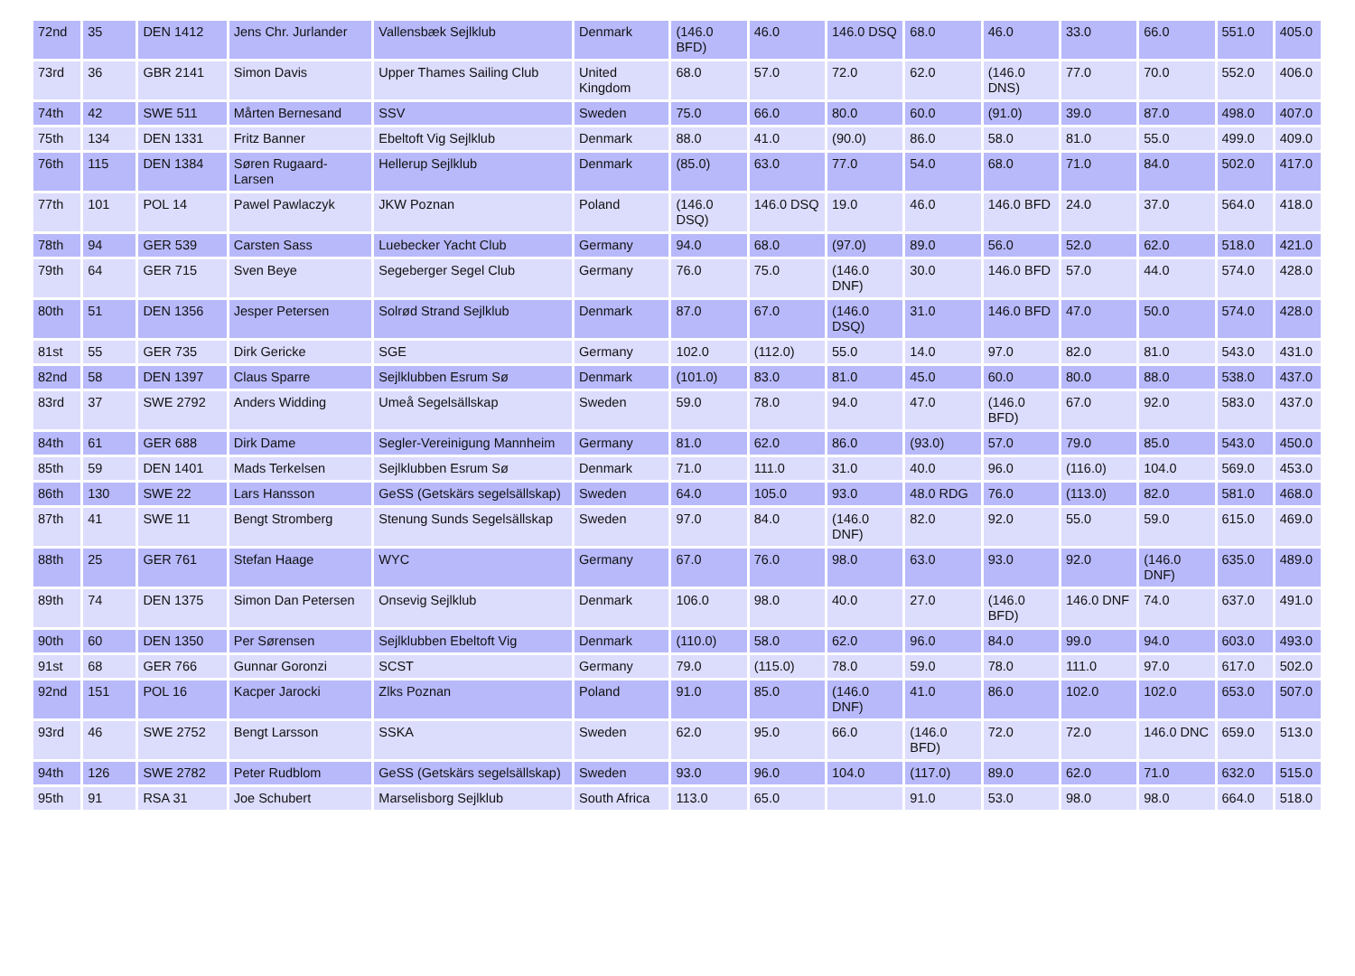| 72nd | 35 | DEN 1412 | Jens Chr. Jurlander | Vallensbæk Sejlklub | Denmark | (146.0 BFD) | 46.0 | 146.0 DSQ | 68.0 | 46.0 | 33.0 | 66.0 | 551.0 | 405.0 |
| 73rd | 36 | GBR 2141 | Simon Davis | Upper Thames Sailing Club | United Kingdom | 68.0 | 57.0 | 72.0 | 62.0 | (146.0 DNS) | 77.0 | 70.0 | 552.0 | 406.0 |
| 74th | 42 | SWE 511 | Mårten Bernesand | SSV | Sweden | 75.0 | 66.0 | 80.0 | 60.0 | (91.0) | 39.0 | 87.0 | 498.0 | 407.0 |
| 75th | 134 | DEN 1331 | Fritz Banner | Ebeltoft Vig Sejlklub | Denmark | 88.0 | 41.0 | (90.0) | 86.0 | 58.0 | 81.0 | 55.0 | 499.0 | 409.0 |
| 76th | 115 | DEN 1384 | Søren Rugaard-Larsen | Hellerup Sejlklub | Denmark | (85.0) | 63.0 | 77.0 | 54.0 | 68.0 | 71.0 | 84.0 | 502.0 | 417.0 |
| 77th | 101 | POL 14 | Pawel Pawlaczyk | JKW Poznan | Poland | (146.0 DSQ) | 146.0 DSQ | 19.0 | 46.0 | 146.0 BFD | 24.0 | 37.0 | 564.0 | 418.0 |
| 78th | 94 | GER 539 | Carsten Sass | Luebecker Yacht Club | Germany | 94.0 | 68.0 | (97.0) | 89.0 | 56.0 | 52.0 | 62.0 | 518.0 | 421.0 |
| 79th | 64 | GER 715 | Sven Beye | Segeberger Segel Club | Germany | 76.0 | 75.0 | (146.0 DNF) | 30.0 | 146.0 BFD | 57.0 | 44.0 | 574.0 | 428.0 |
| 80th | 51 | DEN 1356 | Jesper Petersen | Solrød Strand Sejlklub | Denmark | 87.0 | 67.0 | (146.0 DSQ) | 31.0 | 146.0 BFD | 47.0 | 50.0 | 574.0 | 428.0 |
| 81st | 55 | GER 735 | Dirk Gericke | SGE | Germany | 102.0 | (112.0) | 55.0 | 14.0 | 97.0 | 82.0 | 81.0 | 543.0 | 431.0 |
| 82nd | 58 | DEN 1397 | Claus Sparre | Sejlklubben Esrum Sø | Denmark | (101.0) | 83.0 | 81.0 | 45.0 | 60.0 | 80.0 | 88.0 | 538.0 | 437.0 |
| 83rd | 37 | SWE 2792 | Anders Widding | Umeå Segelsällskap | Sweden | 59.0 | 78.0 | 94.0 | 47.0 | (146.0 BFD) | 67.0 | 92.0 | 583.0 | 437.0 |
| 84th | 61 | GER 688 | Dirk Dame | Segler-Vereinigung Mannheim | Germany | 81.0 | 62.0 | 86.0 | (93.0) | 57.0 | 79.0 | 85.0 | 543.0 | 450.0 |
| 85th | 59 | DEN 1401 | Mads Terkelsen | Sejlklubben Esrum Sø | Denmark | 71.0 | 111.0 | 31.0 | 40.0 | 96.0 | (116.0) | 104.0 | 569.0 | 453.0 |
| 86th | 130 | SWE 22 | Lars Hansson | GeSS (Getskärs segelsällskap) | Sweden | 64.0 | 105.0 | 93.0 | 48.0 RDG | 76.0 | (113.0) | 82.0 | 581.0 | 468.0 |
| 87th | 41 | SWE 11 | Bengt Stromberg | Stenung Sunds Segelsällskap | Sweden | 97.0 | 84.0 | (146.0 DNF) | 82.0 | 92.0 | 55.0 | 59.0 | 615.0 | 469.0 |
| 88th | 25 | GER 761 | Stefan Haage | WYC | Germany | 67.0 | 76.0 | 98.0 | 63.0 | 93.0 | 92.0 | (146.0 DNF) | 635.0 | 489.0 |
| 89th | 74 | DEN 1375 | Simon Dan Petersen | Onsevig Sejlklub | Denmark | 106.0 | 98.0 | 40.0 | 27.0 | (146.0 BFD) | 146.0 DNF | 74.0 | 637.0 | 491.0 |
| 90th | 60 | DEN 1350 | Per Sørensen | Sejlklubben Ebeltoft Vig | Denmark | (110.0) | 58.0 | 62.0 | 96.0 | 84.0 | 99.0 | 94.0 | 603.0 | 493.0 |
| 91st | 68 | GER 766 | Gunnar Goronzi | SCST | Germany | 79.0 | (115.0) | 78.0 | 59.0 | 78.0 | 111.0 | 97.0 | 617.0 | 502.0 |
| 92nd | 151 | POL 16 | Kacper Jarocki | Zlks Poznan | Poland | 91.0 | 85.0 | (146.0 DNF) | 41.0 | 86.0 | 102.0 | 102.0 | 653.0 | 507.0 |
| 93rd | 46 | SWE 2752 | Bengt Larsson | SSKA | Sweden | 62.0 | 95.0 | 66.0 | (146.0 BFD) | 72.0 | 72.0 | 146.0 DNC | 659.0 | 513.0 |
| 94th | 126 | SWE 2782 | Peter Rudblom | GeSS (Getskärs segelsällskap) | Sweden | 93.0 | 96.0 | 104.0 | (117.0) | 89.0 | 62.0 | 71.0 | 632.0 | 515.0 |
| 95th | 91 | RSA 31 | Joe Schubert | Marselisborg Sejlklub | South Africa | 113.0 | 65.0 | | 91.0 | 53.0 | 98.0 | 98.0 | 664.0 | 518.0 |